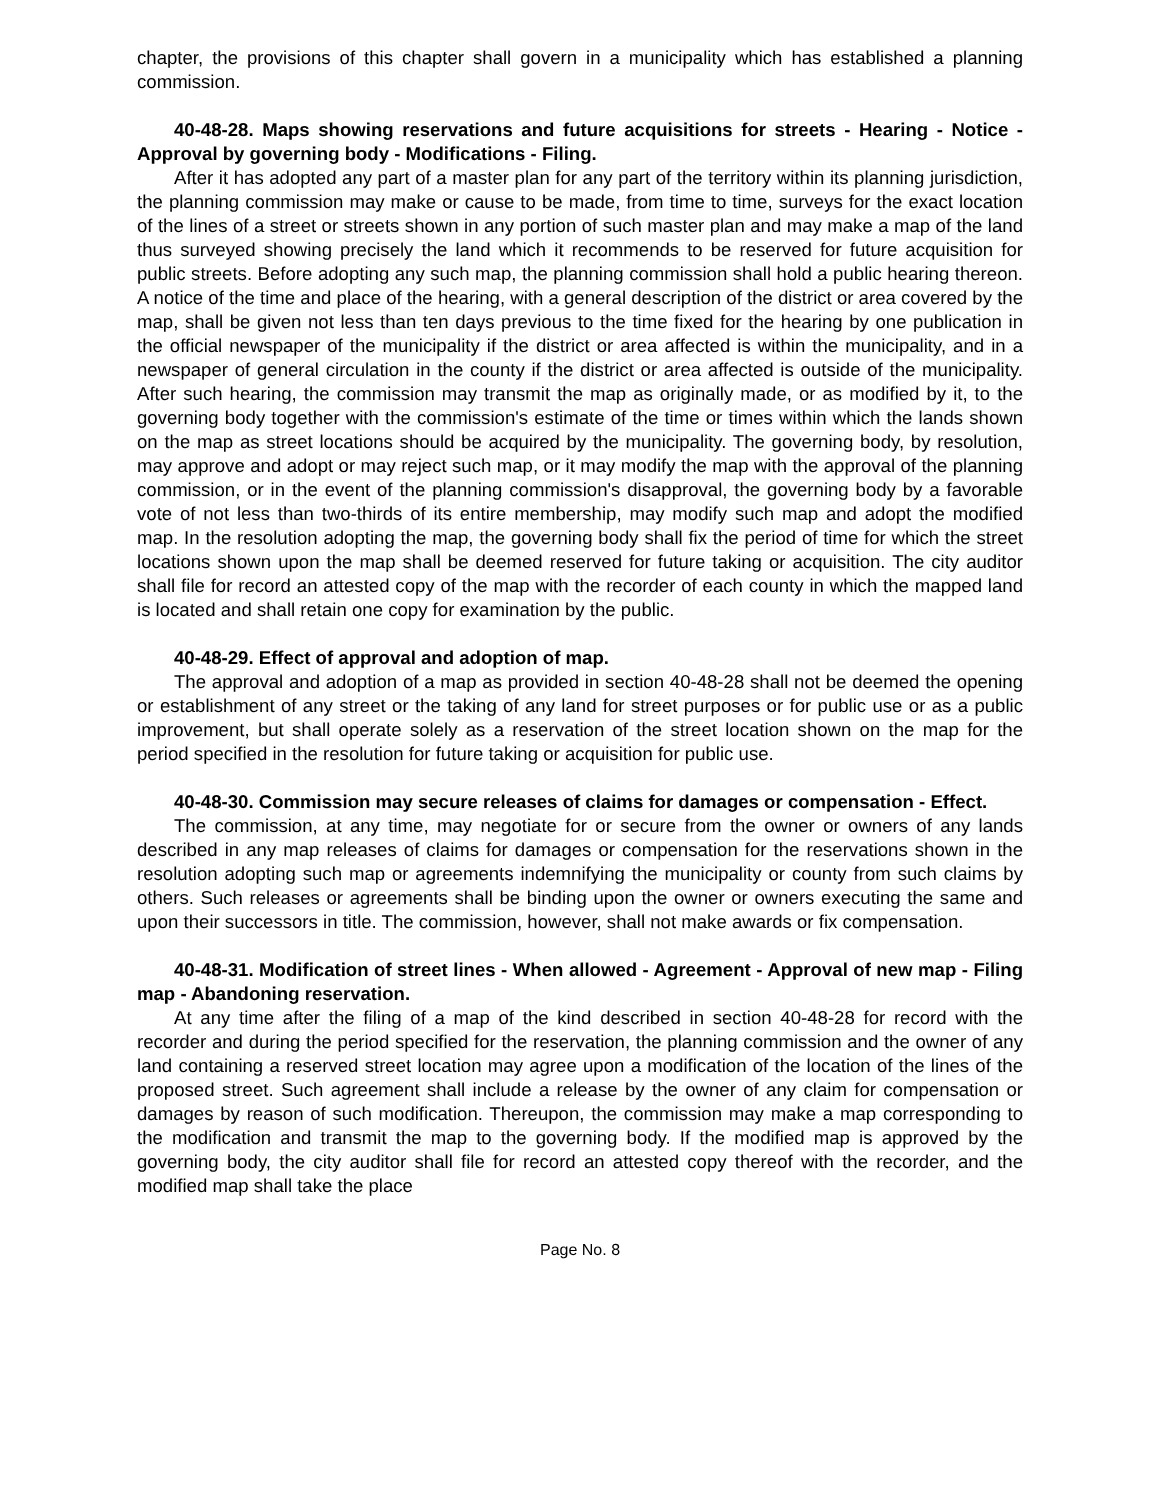chapter, the provisions of this chapter shall govern in a municipality which has established a planning commission.
40-48-28. Maps showing reservations and future acquisitions for streets - Hearing - Notice - Approval by governing body - Modifications - Filing.
After it has adopted any part of a master plan for any part of the territory within its planning jurisdiction, the planning commission may make or cause to be made, from time to time, surveys for the exact location of the lines of a street or streets shown in any portion of such master plan and may make a map of the land thus surveyed showing precisely the land which it recommends to be reserved for future acquisition for public streets. Before adopting any such map, the planning commission shall hold a public hearing thereon. A notice of the time and place of the hearing, with a general description of the district or area covered by the map, shall be given not less than ten days previous to the time fixed for the hearing by one publication in the official newspaper of the municipality if the district or area affected is within the municipality, and in a newspaper of general circulation in the county if the district or area affected is outside of the municipality. After such hearing, the commission may transmit the map as originally made, or as modified by it, to the governing body together with the commission's estimate of the time or times within which the lands shown on the map as street locations should be acquired by the municipality. The governing body, by resolution, may approve and adopt or may reject such map, or it may modify the map with the approval of the planning commission, or in the event of the planning commission's disapproval, the governing body by a favorable vote of not less than two-thirds of its entire membership, may modify such map and adopt the modified map. In the resolution adopting the map, the governing body shall fix the period of time for which the street locations shown upon the map shall be deemed reserved for future taking or acquisition. The city auditor shall file for record an attested copy of the map with the recorder of each county in which the mapped land is located and shall retain one copy for examination by the public.
40-48-29. Effect of approval and adoption of map.
The approval and adoption of a map as provided in section 40-48-28 shall not be deemed the opening or establishment of any street or the taking of any land for street purposes or for public use or as a public improvement, but shall operate solely as a reservation of the street location shown on the map for the period specified in the resolution for future taking or acquisition for public use.
40-48-30. Commission may secure releases of claims for damages or compensation - Effect.
The commission, at any time, may negotiate for or secure from the owner or owners of any lands described in any map releases of claims for damages or compensation for the reservations shown in the resolution adopting such map or agreements indemnifying the municipality or county from such claims by others. Such releases or agreements shall be binding upon the owner or owners executing the same and upon their successors in title. The commission, however, shall not make awards or fix compensation.
40-48-31. Modification of street lines - When allowed - Agreement - Approval of new map - Filing map - Abandoning reservation.
At any time after the filing of a map of the kind described in section 40-48-28 for record with the recorder and during the period specified for the reservation, the planning commission and the owner of any land containing a reserved street location may agree upon a modification of the location of the lines of the proposed street. Such agreement shall include a release by the owner of any claim for compensation or damages by reason of such modification. Thereupon, the commission may make a map corresponding to the modification and transmit the map to the governing body. If the modified map is approved by the governing body, the city auditor shall file for record an attested copy thereof with the recorder, and the modified map shall take the place
Page No. 8